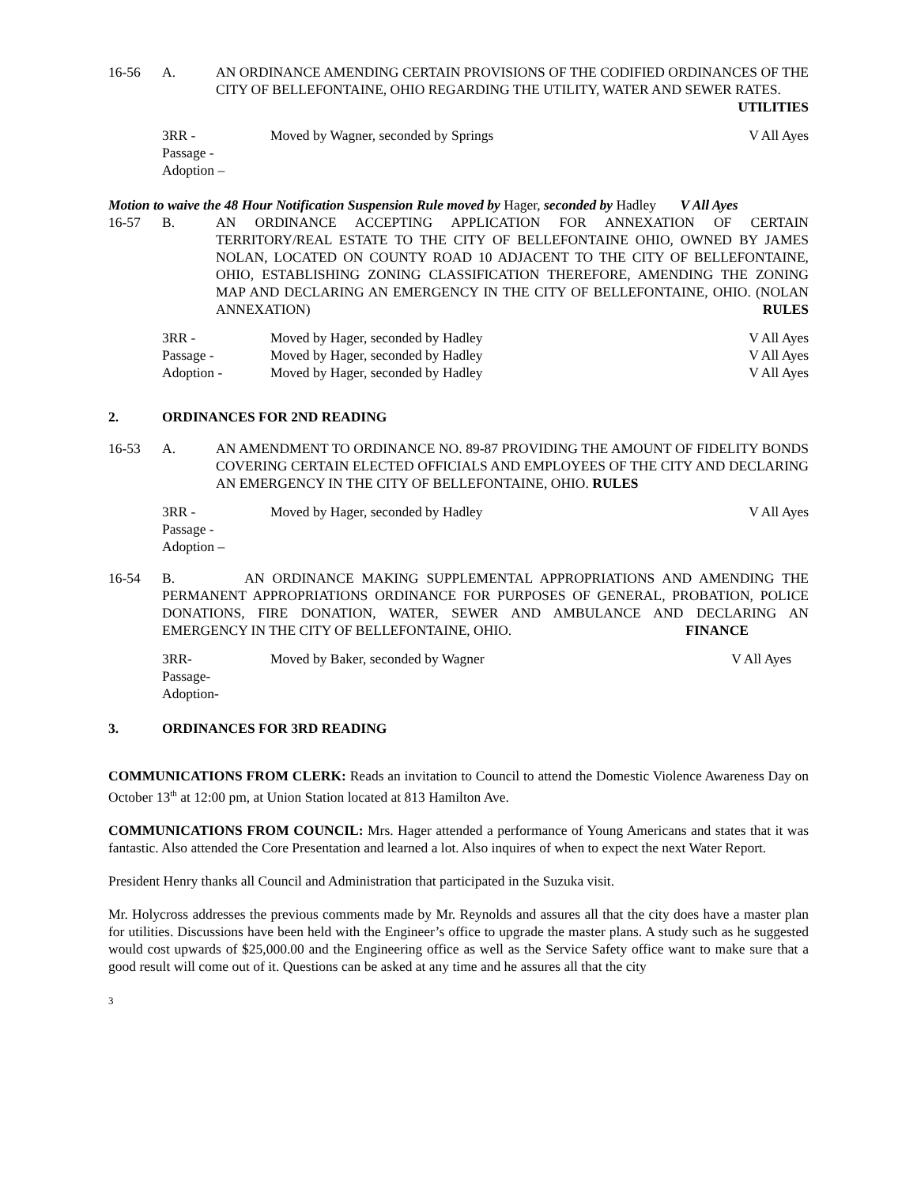16-56 A. AN ORDINANCE AMENDING CERTAIN PROVISIONS OF THE CODIFIED ORDINANCES OF THE CITY OF BELLEFONTAINE, OHIO REGARDING THE UTILITY, WATER AND SEWER RATES. UTILITIES
3RR - Moved by Wagner, seconded by Springs V All Ayes
Passage -
Adoption –
Motion to waive the 48 Hour Notification Suspension Rule moved by Hager, seconded by Hadley V All Ayes
16-57 B. AN ORDINANCE ACCEPTING APPLICATION FOR ANNEXATION OF CERTAIN TERRITORY/REAL ESTATE TO THE CITY OF BELLEFONTAINE OHIO, OWNED BY JAMES NOLAN, LOCATED ON COUNTY ROAD 10 ADJACENT TO THE CITY OF BELLEFONTAINE, OHIO, ESTABLISHING ZONING CLASSIFICATION THEREFORE, AMENDING THE ZONING MAP AND DECLARING AN EMERGENCY IN THE CITY OF BELLEFONTAINE, OHIO. (NOLAN ANNEXATION) RULES
3RR - Moved by Hager, seconded by Hadley V All Ayes
Passage - Moved by Hager, seconded by Hadley V All Ayes
Adoption - Moved by Hager, seconded by Hadley V All Ayes
2. ORDINANCES FOR 2ND READING
16-53 A. AN AMENDMENT TO ORDINANCE NO. 89-87 PROVIDING THE AMOUNT OF FIDELITY BONDS COVERING CERTAIN ELECTED OFFICIALS AND EMPLOYEES OF THE CITY AND DECLARING AN EMERGENCY IN THE CITY OF BELLEFONTAINE, OHIO. RULES
3RR - Moved by Hager, seconded by Hadley V All Ayes
Passage -
Adoption –
16-54 B. AN ORDINANCE MAKING SUPPLEMENTAL APPROPRIATIONS AND AMENDING THE PERMANENT APPROPRIATIONS ORDINANCE FOR PURPOSES OF GENERAL, PROBATION, POLICE DONATIONS, FIRE DONATION, WATER, SEWER AND AMBULANCE AND DECLARING AN EMERGENCY IN THE CITY OF BELLEFONTAINE, OHIO. FINANCE
3RR- Moved by Baker, seconded by Wagner V All Ayes
Passage-
Adoption-
3. ORDINANCES FOR 3RD READING
COMMUNICATIONS FROM CLERK: Reads an invitation to Council to attend the Domestic Violence Awareness Day on October 13<sup>th</sup> at 12:00 pm, at Union Station located at 813 Hamilton Ave.
COMMUNICATIONS FROM COUNCIL: Mrs. Hager attended a performance of Young Americans and states that it was fantastic. Also attended the Core Presentation and learned a lot. Also inquires of when to expect the next Water Report.
President Henry thanks all Council and Administration that participated in the Suzuka visit.
Mr. Holycross addresses the previous comments made by Mr. Reynolds and assures all that the city does have a master plan for utilities. Discussions have been held with the Engineer’s office to upgrade the master plans. A study such as he suggested would cost upwards of $25,000.00 and the Engineering office as well as the Service Safety office want to make sure that a good result will come out of it. Questions can be asked at any time and he assures all that the city
3